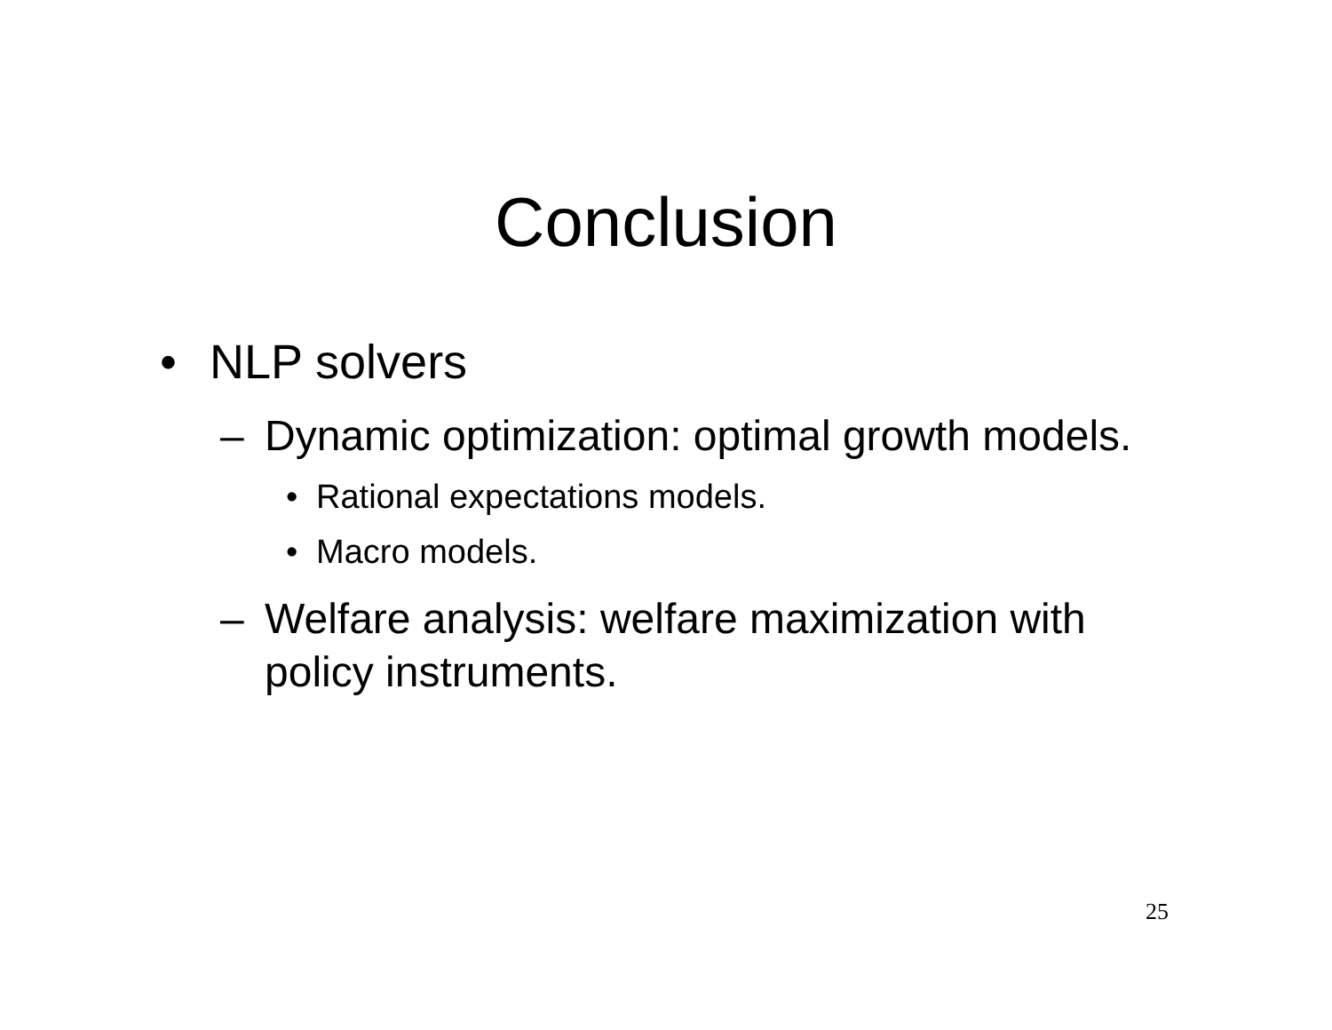Conclusion
• NLP solvers
– Dynamic optimization: optimal growth models.
• Rational expectations models.
• Macro models.
– Welfare analysis: welfare maximization with policy instruments.
25